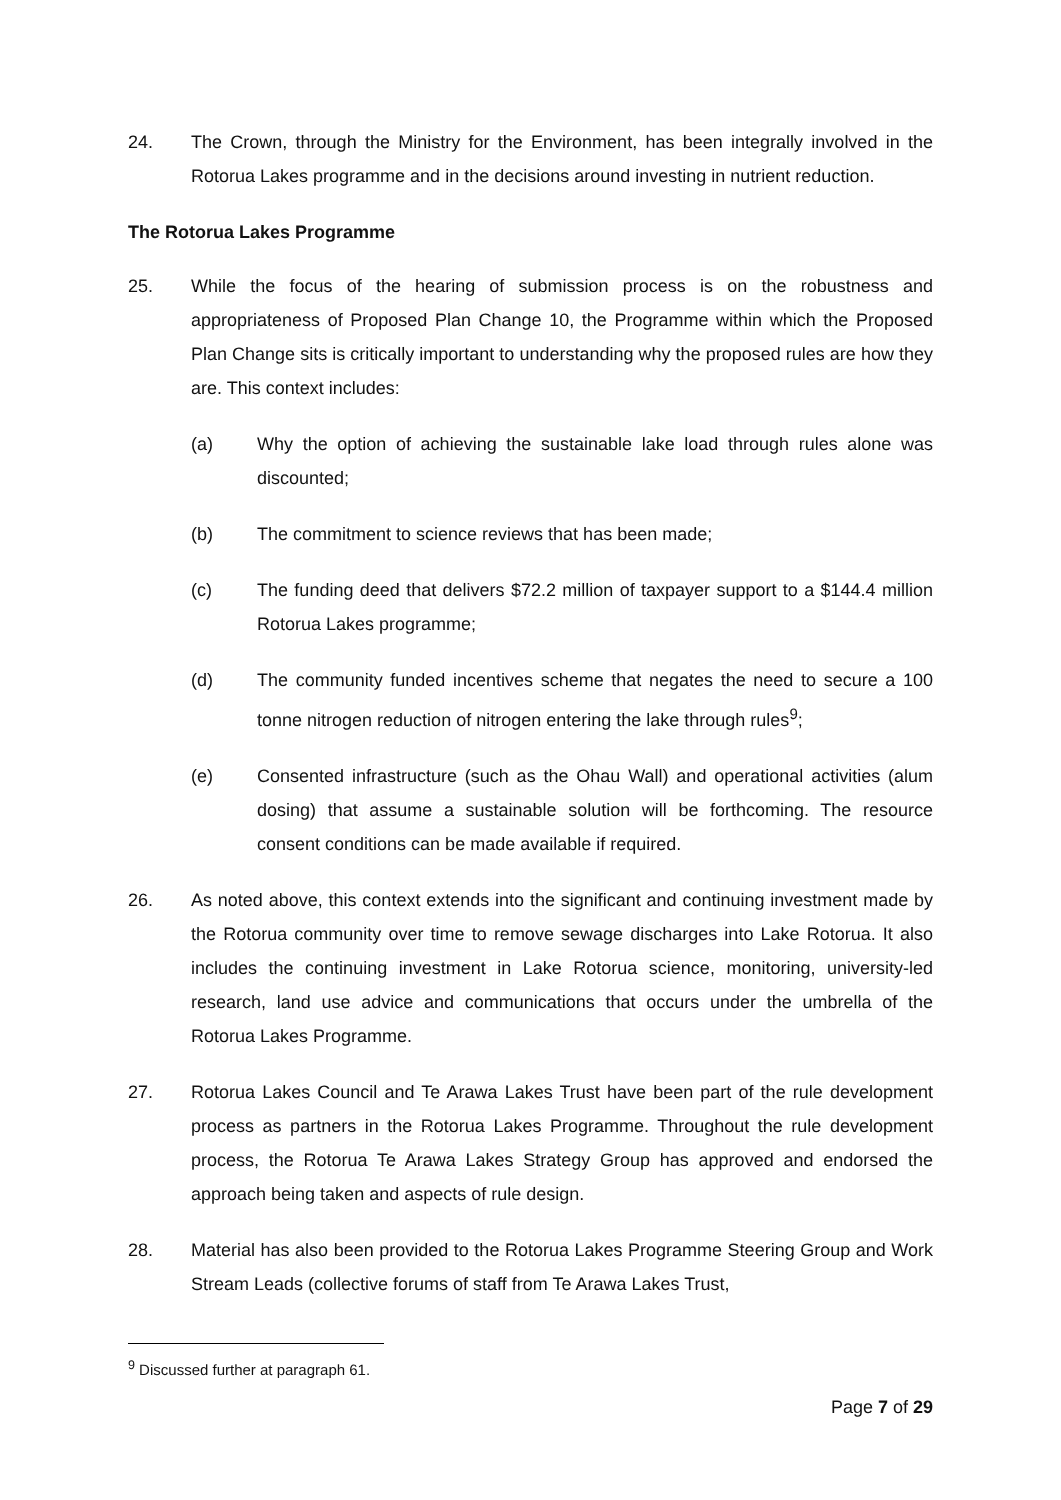24. The Crown, through the Ministry for the Environment, has been integrally involved in the Rotorua Lakes programme and in the decisions around investing in nutrient reduction.
The Rotorua Lakes Programme
25. While the focus of the hearing of submission process is on the robustness and appropriateness of Proposed Plan Change 10, the Programme within which the Proposed Plan Change sits is critically important to understanding why the proposed rules are how they are. This context includes:
(a) Why the option of achieving the sustainable lake load through rules alone was discounted;
(b) The commitment to science reviews that has been made;
(c) The funding deed that delivers $72.2 million of taxpayer support to a $144.4 million Rotorua Lakes programme;
(d) The community funded incentives scheme that negates the need to secure a 100 tonne nitrogen reduction of nitrogen entering the lake through rules<sup>9</sup>;
(e) Consented infrastructure (such as the Ohau Wall) and operational activities (alum dosing) that assume a sustainable solution will be forthcoming. The resource consent conditions can be made available if required.
26. As noted above, this context extends into the significant and continuing investment made by the Rotorua community over time to remove sewage discharges into Lake Rotorua. It also includes the continuing investment in Lake Rotorua science, monitoring, university-led research, land use advice and communications that occurs under the umbrella of the Rotorua Lakes Programme.
27. Rotorua Lakes Council and Te Arawa Lakes Trust have been part of the rule development process as partners in the Rotorua Lakes Programme. Throughout the rule development process, the Rotorua Te Arawa Lakes Strategy Group has approved and endorsed the approach being taken and aspects of rule design.
28. Material has also been provided to the Rotorua Lakes Programme Steering Group and Work Stream Leads (collective forums of staff from Te Arawa Lakes Trust,
<sup>9</sup> Discussed further at paragraph 61.
Page 7 of 29